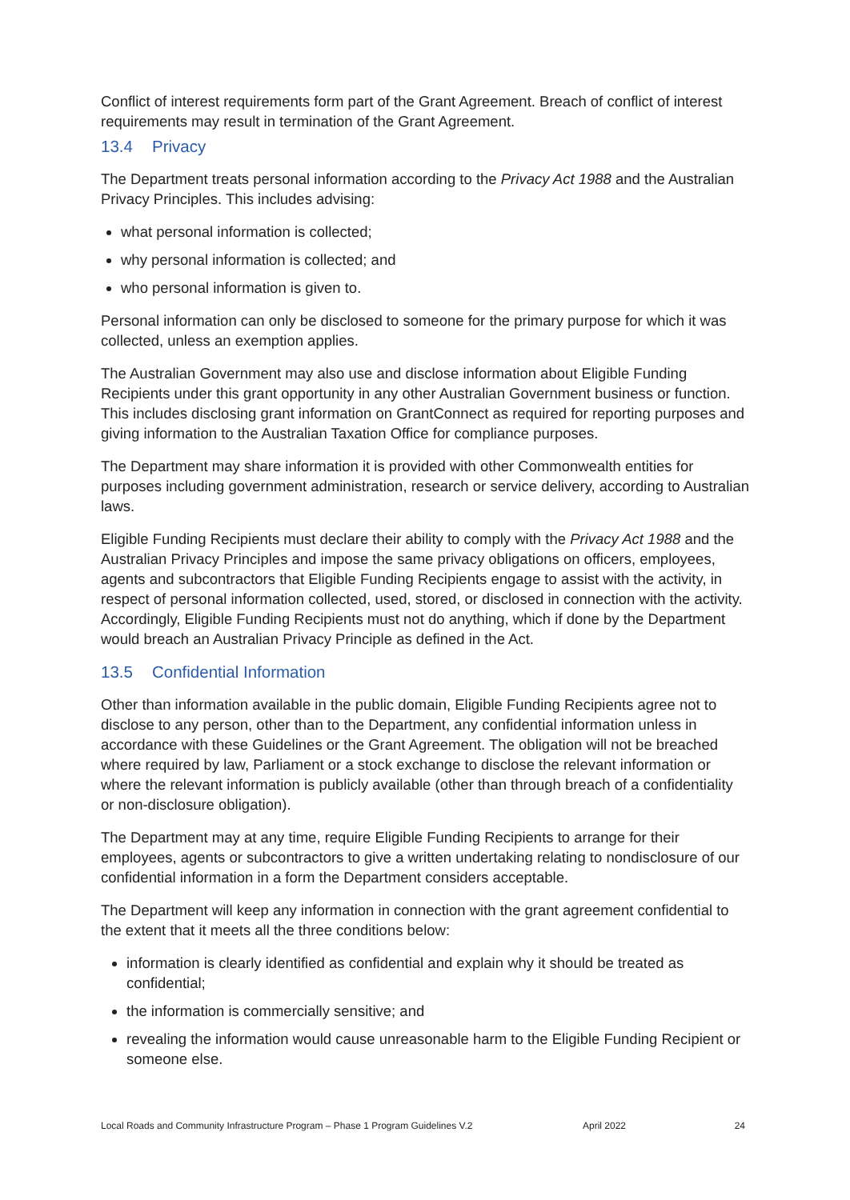Conflict of interest requirements form part of the Grant Agreement. Breach of conflict of interest requirements may result in termination of the Grant Agreement.
13.4 Privacy
The Department treats personal information according to the Privacy Act 1988 and the Australian Privacy Principles. This includes advising:
what personal information is collected;
why personal information is collected; and
who personal information is given to.
Personal information can only be disclosed to someone for the primary purpose for which it was collected, unless an exemption applies.
The Australian Government may also use and disclose information about Eligible Funding Recipients under this grant opportunity in any other Australian Government business or function. This includes disclosing grant information on GrantConnect as required for reporting purposes and giving information to the Australian Taxation Office for compliance purposes.
The Department may share information it is provided with other Commonwealth entities for purposes including government administration, research or service delivery, according to Australian laws.
Eligible Funding Recipients must declare their ability to comply with the Privacy Act 1988 and the Australian Privacy Principles and impose the same privacy obligations on officers, employees, agents and subcontractors that Eligible Funding Recipients engage to assist with the activity, in respect of personal information collected, used, stored, or disclosed in connection with the activity. Accordingly, Eligible Funding Recipients must not do anything, which if done by the Department would breach an Australian Privacy Principle as defined in the Act.
13.5 Confidential Information
Other than information available in the public domain, Eligible Funding Recipients agree not to disclose to any person, other than to the Department, any confidential information unless in accordance with these Guidelines or the Grant Agreement. The obligation will not be breached where required by law, Parliament or a stock exchange to disclose the relevant information or where the relevant information is publicly available (other than through breach of a confidentiality or non-disclosure obligation).
The Department may at any time, require Eligible Funding Recipients to arrange for their employees, agents or subcontractors to give a written undertaking relating to nondisclosure of our confidential information in a form the Department considers acceptable.
The Department will keep any information in connection with the grant agreement confidential to the extent that it meets all the three conditions below:
information is clearly identified as confidential and explain why it should be treated as confidential;
the information is commercially sensitive; and
revealing the information would cause unreasonable harm to the Eligible Funding Recipient or someone else.
Local Roads and Community Infrastructure Program – Phase 1 Program Guidelines V.2 April 2022 24